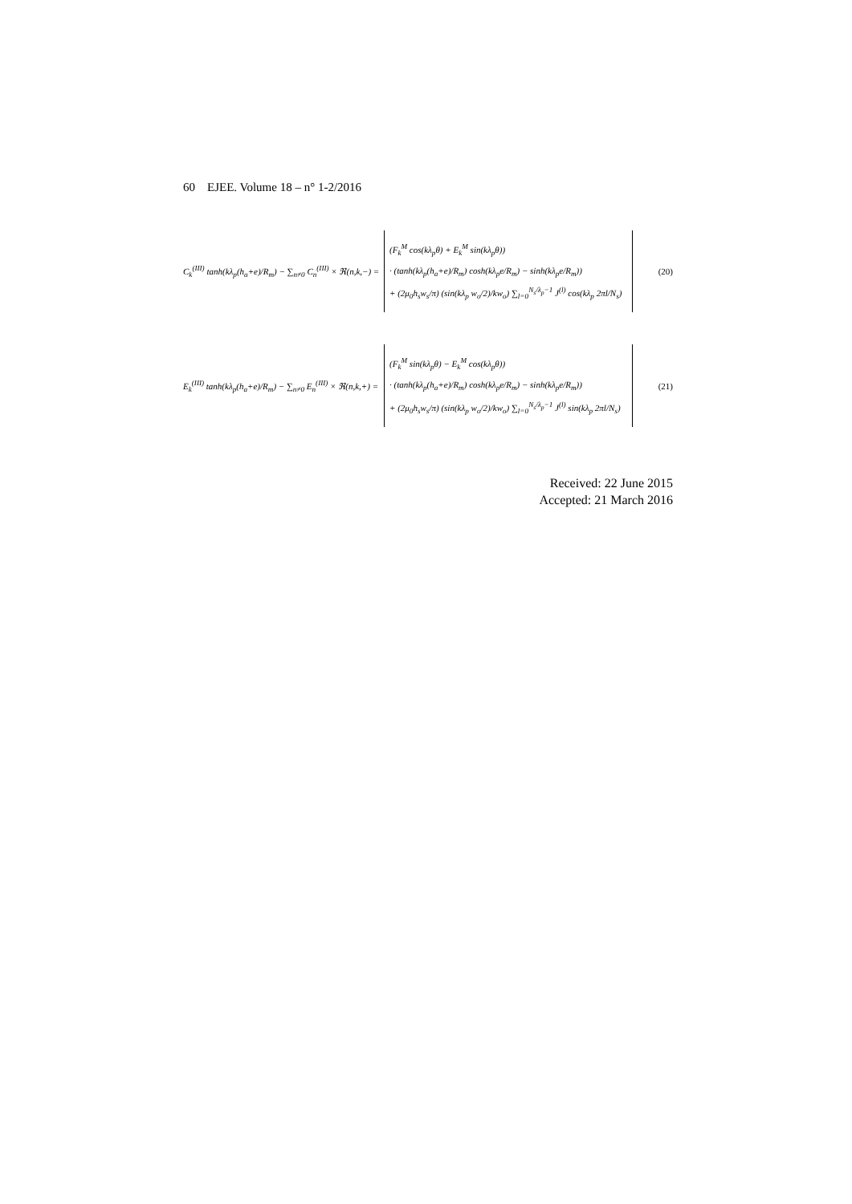60 EJEE. Volume 18 – n° 1-2/2016
C<sub>k</sub><sup>(III)</sup> tanh(kλ<sub>p</sub>(h<sub>a</sub>+e)/R<sub>m</sub>) − ∑<sub>n≠0</sub> C<sub>n</sub><sup>(III)</sup> × ℜ(n,k,−) =
(F<sub>k</sub><sup>M</sup> cos(kλ<sub>p</sub>θ) + E<sub>k</sub><sup>M</sup> sin(kλ<sub>p</sub>θ))
· (tanh(kλ<sub>p</sub>(h<sub>a</sub>+e)/R<sub>m</sub>) cosh(kλ<sub>p</sub>e/R<sub>m</sub>) − sinh(kλ<sub>p</sub>e/R<sub>m</sub>))
+ (2μ<sub>0</sub>h<sub>s</sub>w<sub>s</sub>/π) (sin(kλ<sub>p</sub> w<sub>o</sub>/2)/kw<sub>o</sub>) ∑<sub>l=0</sub><sup>N<sub>s</sub>/λ<sub>p</sub>−1</sup> J<sup>(l)</sup> cos(kλ<sub>p</sub> 2πl/N<sub>s</sub>)
(20)
E<sub>k</sub><sup>(III)</sup> tanh(kλ<sub>p</sub>(h<sub>a</sub>+e)/R<sub>m</sub>) − ∑<sub>n≠0</sub> E<sub>n</sub><sup>(III)</sup> × ℜ(n,k,+) =
(F<sub>k</sub><sup>M</sup> sin(kλ<sub>p</sub>θ) − E<sub>k</sub><sup>M</sup> cos(kλ<sub>p</sub>θ))
· (tanh(kλ<sub>p</sub>(h<sub>a</sub>+e)/R<sub>m</sub>) cosh(kλ<sub>p</sub>e/R<sub>m</sub>) − sinh(kλ<sub>p</sub>e/R<sub>m</sub>))
+ (2μ<sub>0</sub>h<sub>s</sub>w<sub>s</sub>/π) (sin(kλ<sub>p</sub> w<sub>o</sub>/2)/kw<sub>o</sub>) ∑<sub>l=0</sub><sup>N<sub>s</sub>/λ<sub>p</sub>−1</sup> J<sup>(l)</sup> sin(kλ<sub>p</sub> 2πl/N<sub>s</sub>)
(21)
Received: 22 June 2015
Accepted: 21 March 2016